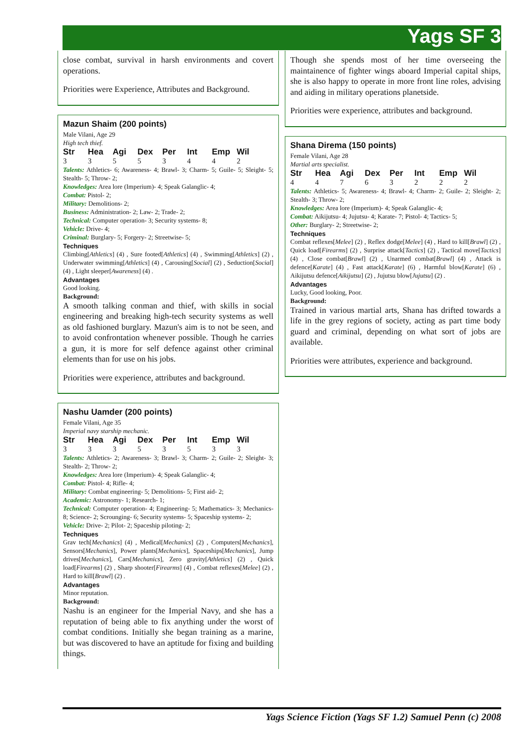Yags SF 3
close combat, survival in harsh environments and covert operations.
Priorities were Experience, Attributes and Background.
Mazun Shaim (200 points)
Male Vilani, Age 29
High tech thief.
| Str | Hea | Agi | Dex | Per | Int | Emp | Wil |
| --- | --- | --- | --- | --- | --- | --- | --- |
| 3 | 3 | 5 | 5 | 3 | 4 | 4 | 2 |
Talents: Athletics- 6; Awareness- 4; Brawl- 3; Charm- 5; Guile- 5; Sleight- 5; Stealth- 5; Throw- 2;
Knowledges: Area lore (Imperium)- 4; Speak Galanglic- 4;
Combat: Pistol- 2;
Military: Demolitions- 2;
Business: Administration- 2; Law- 2; Trade- 2;
Technical: Computer operation- 3; Security systems- 8;
Vehicle: Drive- 4;
Criminal: Burglary- 5; Forgery- 2; Streetwise- 5;
Techniques
Climbing[Athletics] (4) , Sure footed[Athletics] (4) , Swimming[Athletics] (2) , Underwater swimming[Athletics] (4) , Carousing[Social] (2) , Seduction[Social] (4) , Light sleeper[Awareness] (4) .
Advantages
Good looking.
Background:
A smooth talking conman and thief, with skills in social engineering and breaking high-tech security systems as well as old fashioned burglary. Mazun's aim is to not be seen, and to avoid confrontation whenever possible. Though he carries a gun, it is more for self defence against other criminal elements than for use on his jobs.
Priorities were experience, attributes and background.
Nashu Uamder (200 points)
Female Vilani, Age 35
Imperial navy starship mechanic.
| Str | Hea | Agi | Dex | Per | Int | Emp | Wil |
| --- | --- | --- | --- | --- | --- | --- | --- |
| 3 | 3 | 3 | 5 | 3 | 5 | 3 | 3 |
Talents: Athletics- 2; Awareness- 3; Brawl- 3; Charm- 2; Guile- 2; Sleight- 3; Stealth- 2; Throw- 2;
Knowledges: Area lore (Imperium)- 4; Speak Galanglic- 4;
Combat: Pistol- 4; Rifle- 4;
Military: Combat engineering- 5; Demolitions- 5; First aid- 2;
Academic: Astronomy- 1; Research- 1;
Technical: Computer operation- 4; Engineering- 5; Mathematics- 3; Mechanics- 8; Science- 2; Scrounging- 6; Security systems- 5; Spaceship systems- 2;
Vehicle: Drive- 2; Pilot- 2; Spaceship piloting- 2;
Techniques
Grav tech[Mechanics] (4) , Medical[Mechanics] (2) , Computers[Mechanics], Sensors[Mechanics], Power plants[Mechanics], Spaceships[Mechanics], Jump drives[Mechanics], Cars[Mechanics], Zero gravity[Athletics] (2) , Quick load[Firearms] (2) , Sharp shooter[Firearms] (4) , Combat reflexes[Melee] (2) , Hard to kill[Brawl] (2) .
Advantages
Minor reputation.
Background:
Nashu is an engineer for the Imperial Navy, and she has a reputation of being able to fix anything under the worst of combat conditions. Initially she began training as a marine, but was discovered to have an aptitude for fixing and building things.
Though she spends most of her time overseeing the maintainence of fighter wings aboard Imperial capital ships, she is also happy to operate in more front line roles, advising and aiding in military operations planetside.
Priorities were experience, attributes and background.
Shana Direma (150 points)
Female Vilani, Age 28
Martial arts specialist.
| Str | Hea | Agi | Dex | Per | Int | Emp | Wil |
| --- | --- | --- | --- | --- | --- | --- | --- |
| 4 | 4 | 7 | 6 | 3 | 2 | 2 | 2 |
Talents: Athletics- 5; Awareness- 4; Brawl- 4; Charm- 2; Guile- 2; Sleight- 2; Stealth- 3; Throw- 2;
Knowledges: Area lore (Imperium)- 4; Speak Galanglic- 4;
Combat: Aikijutsu- 4; Jujutsu- 4; Karate- 7; Pistol- 4; Tactics- 5;
Other: Burglary- 2; Streetwise- 2;
Techniques
Combat reflexes[Melee] (2) , Reflex dodge[Melee] (4) , Hard to kill[Brawl] (2) , Quick load[Firearms] (2) , Surprise attack[Tactics] (2) , Tactical move[Tactics] (4) , Close combat[Brawl] (2) , Unarmed combat[Brawl] (4) , Attack is defence[Karate] (4) , Fast attack[Karate] (6) , Harmful blow[Karate] (6) , Aikijutsu defence[Aikijutsu] (2) , Jujutsu blow[Jujutsu] (2) .
Advantages
Lucky, Good looking, Poor.
Background:
Trained in various martial arts, Shana has drifted towards a life in the grey regions of society, acting as part time body guard and criminal, depending on what sort of jobs are available.
Priorities were attributes, experience and background.
Yags Science Fiction (Yags SF 1.2) Samuel Penn (c) 2008